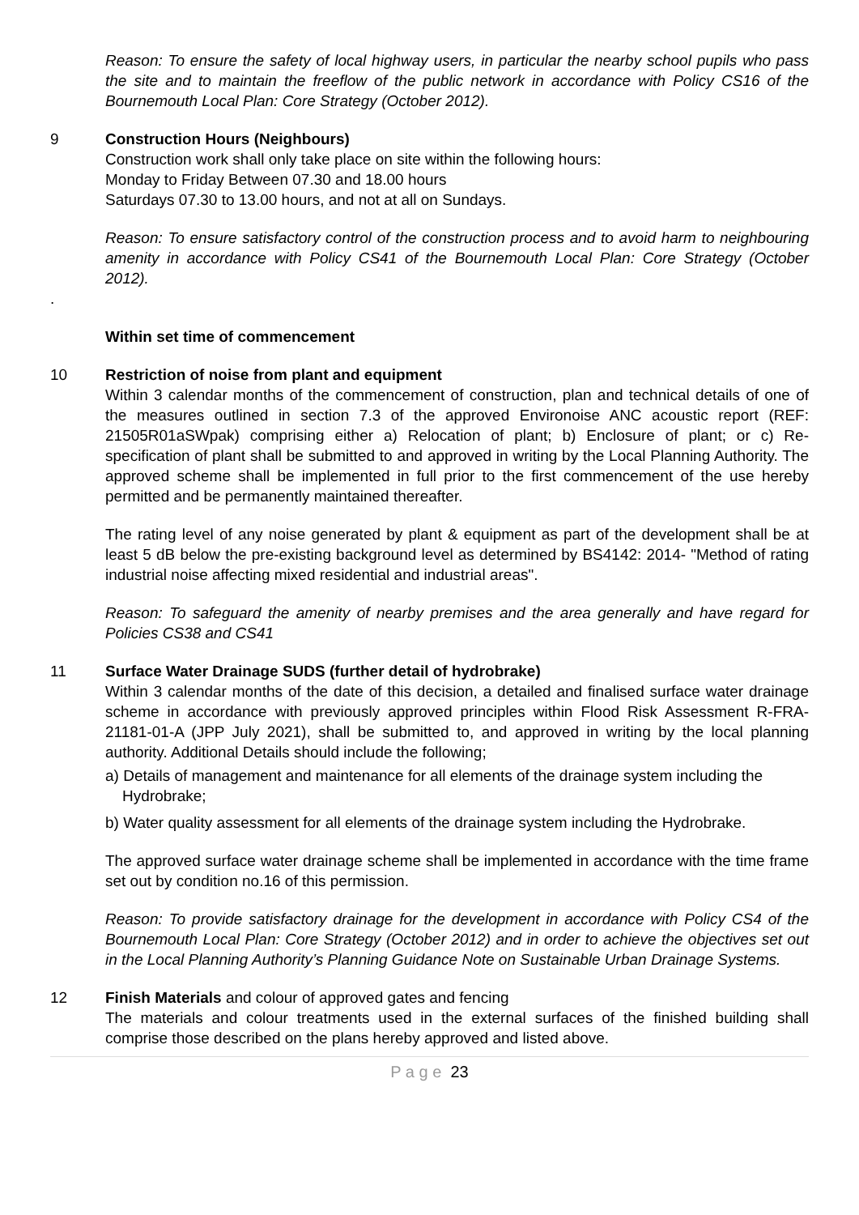Reason: To ensure the safety of local highway users, in particular the nearby school pupils who pass the site and to maintain the freeflow of the public network in accordance with Policy CS16 of the Bournemouth Local Plan: Core Strategy (October 2012).
9 Construction Hours (Neighbours)
Construction work shall only take place on site within the following hours:
Monday to Friday Between 07.30 and 18.00 hours
Saturdays 07.30 to 13.00 hours, and not at all on Sundays.
Reason: To ensure satisfactory control of the construction process and to avoid harm to neighbouring amenity in accordance with Policy CS41 of the Bournemouth Local Plan: Core Strategy (October 2012).
.
Within set time of commencement
10 Restriction of noise from plant and equipment
Within 3 calendar months of the commencement of construction, plan and technical details of one of the measures outlined in section 7.3 of the approved Environoise ANC acoustic report (REF: 21505R01aSWpak) comprising either a) Relocation of plant; b) Enclosure of plant; or c) Re-specification of plant shall be submitted to and approved in writing by the Local Planning Authority. The approved scheme shall be implemented in full prior to the first commencement of the use hereby permitted and be permanently maintained thereafter.
The rating level of any noise generated by plant & equipment as part of the development shall be at least 5 dB below the pre-existing background level as determined by BS4142: 2014- "Method of rating industrial noise affecting mixed residential and industrial areas".
Reason: To safeguard the amenity of nearby premises and the area generally and have regard for Policies CS38 and CS41
11 Surface Water Drainage SUDS (further detail of hydrobrake)
Within 3 calendar months of the date of this decision, a detailed and finalised surface water drainage scheme in accordance with previously approved principles within Flood Risk Assessment R-FRA-21181-01-A (JPP July 2021), shall be submitted to, and approved in writing by the local planning authority. Additional Details should include the following;
a) Details of management and maintenance for all elements of the drainage system including the
Hydrobrake;
b) Water quality assessment for all elements of the drainage system including the Hydrobrake.
The approved surface water drainage scheme shall be implemented in accordance with the time frame set out by condition no.16 of this permission.
Reason: To provide satisfactory drainage for the development in accordance with Policy CS4 of the Bournemouth Local Plan: Core Strategy (October 2012) and in order to achieve the objectives set out in the Local Planning Authority’s Planning Guidance Note on Sustainable Urban Drainage Systems.
12 Finish Materials and colour of approved gates and fencing
The materials and colour treatments used in the external surfaces of the finished building shall comprise those described on the plans hereby approved and listed above.
P a g e 23